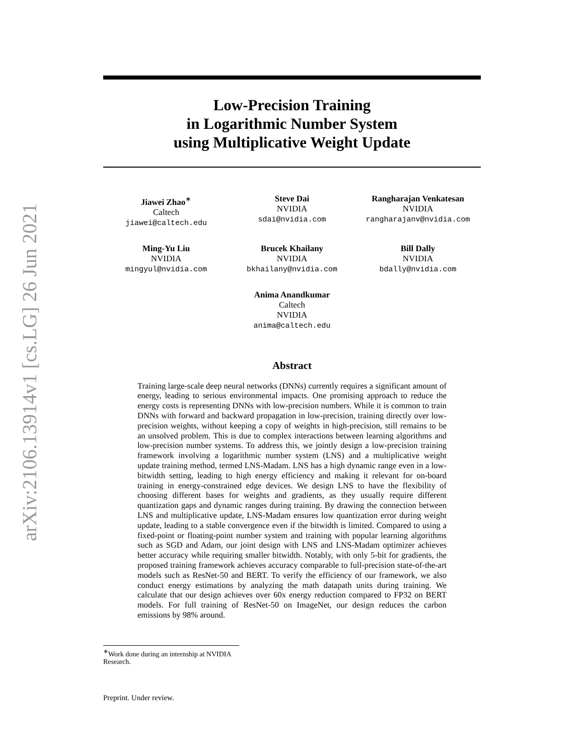arXiv:2106.13914v1 [cs.LG] 26 Jun 2021
Low-Precision Training
in Logarithmic Number System
using Multiplicative Weight Update
Jiawei Zhao<sup>∗</sup>
Caltech
jiawei@caltech.edu
Steve Dai
NVIDIA
sdai@nvidia.com
Rangharajan Venkatesan
NVIDIA
rangharajanv@nvidia.com
Ming-Yu Liu
NVIDIA
mingyul@nvidia.com
Brucek Khailany
NVIDIA
bkhailany@nvidia.com
Bill Dally
NVIDIA
bdally@nvidia.com
Anima Anandkumar
Caltech
NVIDIA
anima@caltech.edu
Abstract
Training large-scale deep neural networks (DNNs) currently requires a significant amount of energy, leading to serious environmental impacts. One promising approach to reduce the energy costs is representing DNNs with low-precision numbers. While it is common to train DNNs with forward and backward propagation in low-precision, training directly over low-precision weights, without keeping a copy of weights in high-precision, still remains to be an unsolved problem. This is due to complex interactions between learning algorithms and low-precision number systems. To address this, we jointly design a low-precision training framework involving a logarithmic number system (LNS) and a multiplicative weight update training method, termed LNS-Madam. LNS has a high dynamic range even in a low-bitwidth setting, leading to high energy efficiency and making it relevant for on-board training in energy-constrained edge devices. We design LNS to have the flexibility of choosing different bases for weights and gradients, as they usually require different quantization gaps and dynamic ranges during training. By drawing the connection between LNS and multiplicative update, LNS-Madam ensures low quantization error during weight update, leading to a stable convergence even if the bitwidth is limited. Compared to using a fixed-point or floating-point number system and training with popular learning algorithms such as SGD and Adam, our joint design with LNS and LNS-Madam optimizer achieves better accuracy while requiring smaller bitwidth. Notably, with only 5-bit for gradients, the proposed training framework achieves accuracy comparable to full-precision state-of-the-art models such as ResNet-50 and BERT. To verify the efficiency of our framework, we also conduct energy estimations by analyzing the math datapath units during training. We calculate that our design achieves over 60x energy reduction compared to FP32 on BERT models. For full training of ResNet-50 on ImageNet, our design reduces the carbon emissions by 98% around.
<sup>∗</sup>Work done during an internship at NVIDIA Research.
Preprint. Under review.